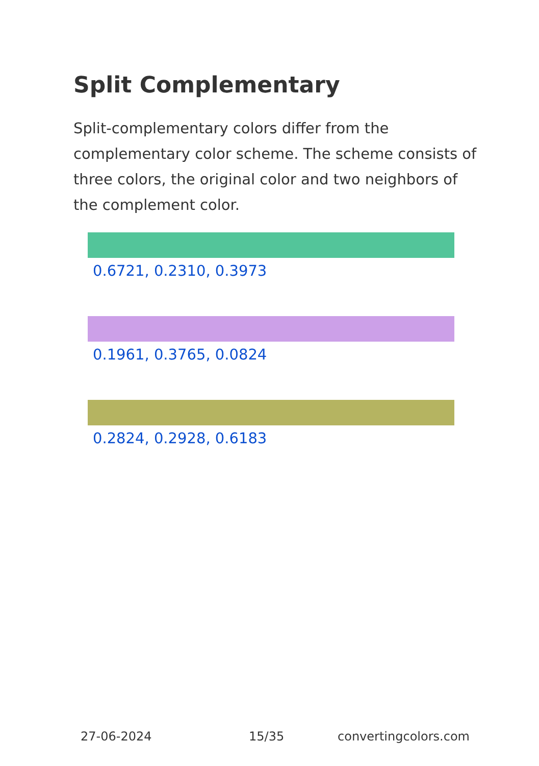Split Complementary
Split-complementary colors differ from the complementary color scheme. The scheme consists of three colors, the original color and two neighbors of the complement color.
0.6721, 0.2310, 0.3973
0.1961, 0.3765, 0.0824
0.2824, 0.2928, 0.6183
27-06-2024 15/35 convertingcolors.com